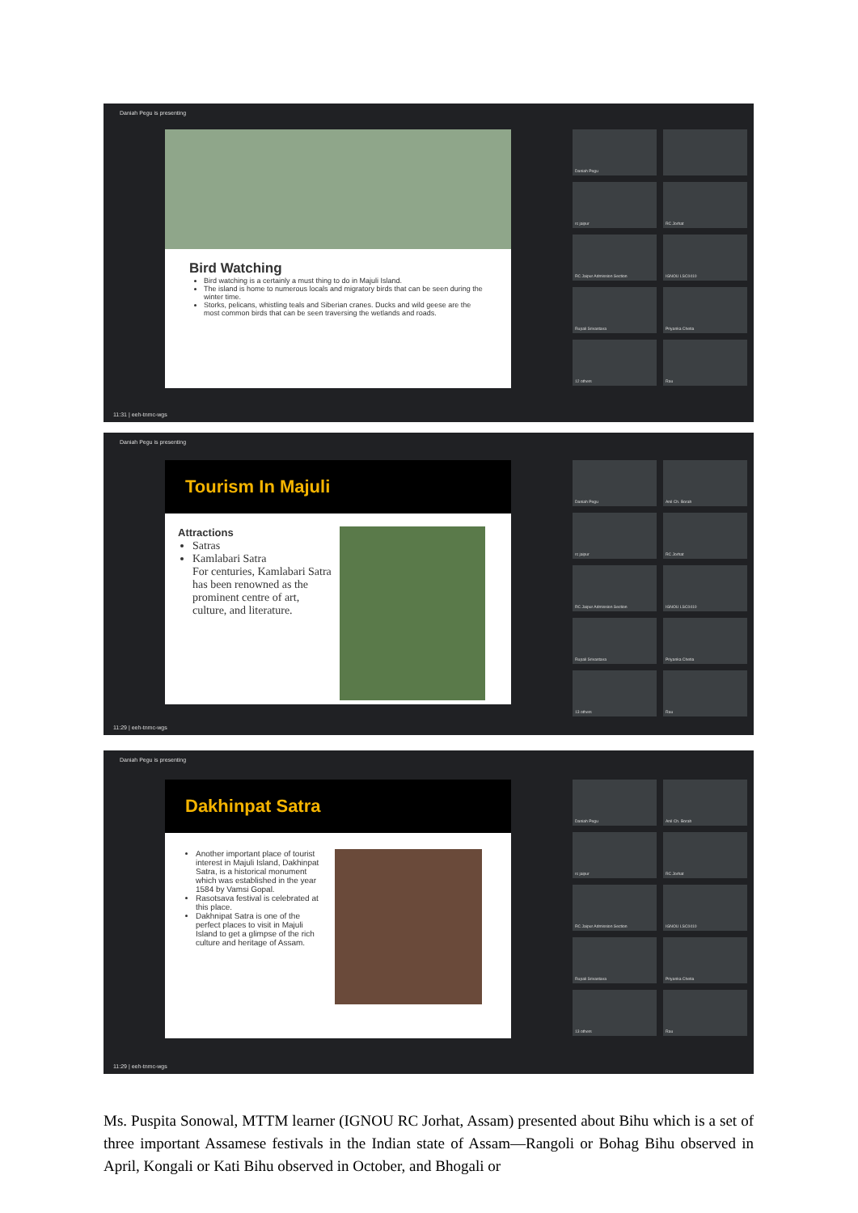Daniah Pegu is presenting
Bird Watching
Bird watching is a certainly a must thing to do in Majuli Island.
The island is home to numerous locals and migratory birds that can be seen during the winter time.
Storks, pelicans, whistling teals and Siberian cranes. Ducks and wild geese are the most common birds that can be seen traversing the wetlands and roads.
Daniah Pegu
rc jaipur
RC Jorhat
RC Jaipur Admission Section
IGNOU LSC0410
Rupali Srivastava
Priyanka Chetia
12 others
Rau
11:31 | eeh-tnmc-wgs
Daniah Pegu is presenting
Tourism In Majuli
Attractions
Satras
Kamlabari Satra
For centuries, Kamlabari Satra has been renowned as the prominent centre of art, culture, and literature.
Daniah Pegu
Anil Ch. Borah
rc jaipur
RC Jorhat
RC Jaipur Admission Section
IGNOU LSC0410
Rupali Srivastava
Priyanka Chetia
13 others
Rau
11:29 | eeh-tnmc-wgs
Daniah Pegu is presenting
Dakhinpat Satra
Another important place of tourist interest in Majuli Island, Dakhinpat Satra, is a historical monument which was established in the year 1584 by Vamsi Gopal.
Rasotsava festival is celebrated at this place.
Dakhnipat Satra is one of the perfect places to visit in Majuli Island to get a glimpse of the rich culture and heritage of Assam.
Daniah Pegu
Anil Ch. Borah
rc jaipur
RC Jorhat
RC Jaipur Admission Section
IGNOU LSC0410
Rupali Srivastava
Priyanka Chetia
13 others
Rau
11:29 | eeh-tnmc-wgs
Ms. Puspita Sonowal, MTTM learner (IGNOU RC Jorhat, Assam) presented about Bihu which is a set of three important Assamese festivals in the Indian state of Assam—Rangoli or Bohag Bihu observed in April, Kongali or Kati Bihu observed in October, and Bhogali or